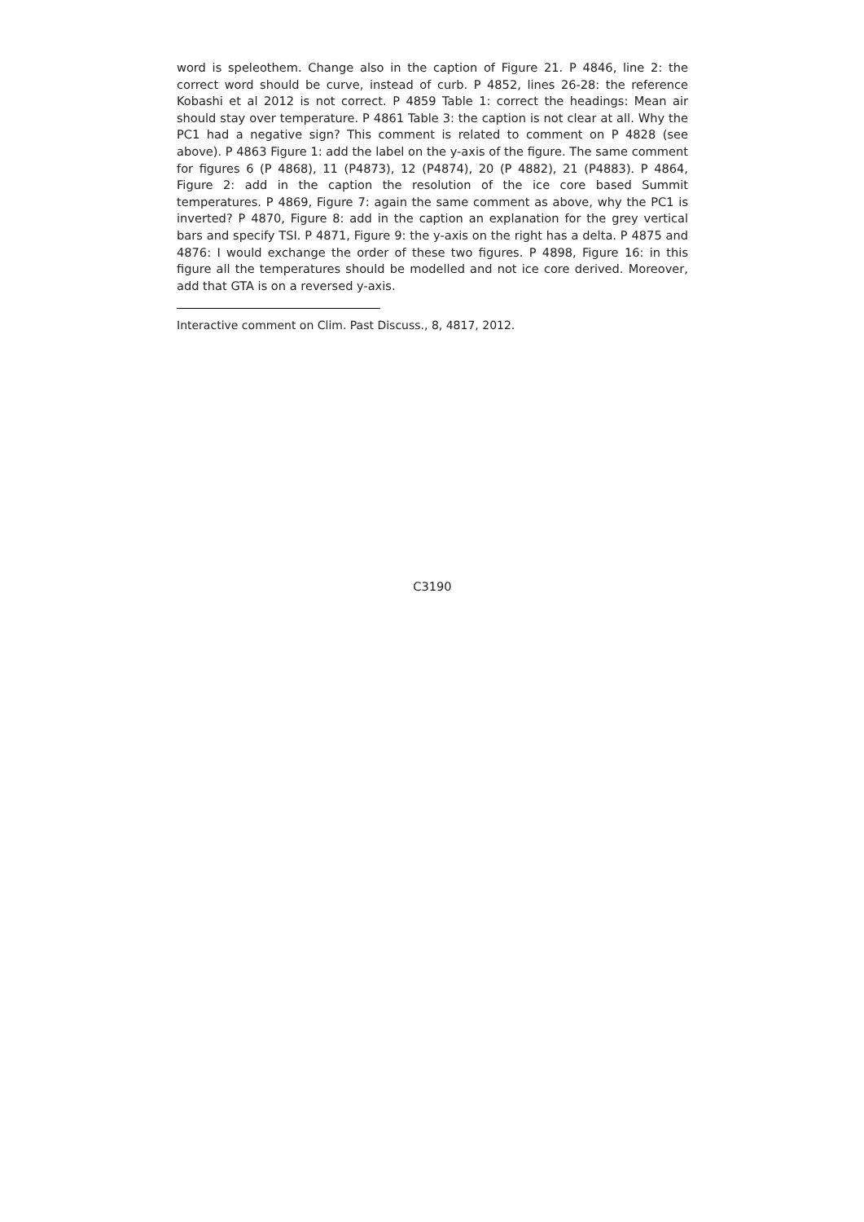word is speleothem. Change also in the caption of Figure 21. P 4846, line 2: the correct word should be curve, instead of curb. P 4852, lines 26-28: the reference Kobashi et al 2012 is not correct. P 4859 Table 1: correct the headings: Mean air should stay over temperature. P 4861 Table 3: the caption is not clear at all. Why the PC1 had a negative sign? This comment is related to comment on P 4828 (see above). P 4863 Figure 1: add the label on the y-axis of the figure. The same comment for figures 6 (P 4868), 11 (P4873), 12 (P4874), 20 (P 4882), 21 (P4883). P 4864, Figure 2: add in the caption the resolution of the ice core based Summit temperatures. P 4869, Figure 7: again the same comment as above, why the PC1 is inverted? P 4870, Figure 8: add in the caption an explanation for the grey vertical bars and specify TSI. P 4871, Figure 9: the y-axis on the right has a delta. P 4875 and 4876: I would exchange the order of these two figures. P 4898, Figure 16: in this figure all the temperatures should be modelled and not ice core derived. Moreover, add that GTA is on a reversed y-axis.
Interactive comment on Clim. Past Discuss., 8, 4817, 2012.
C3190